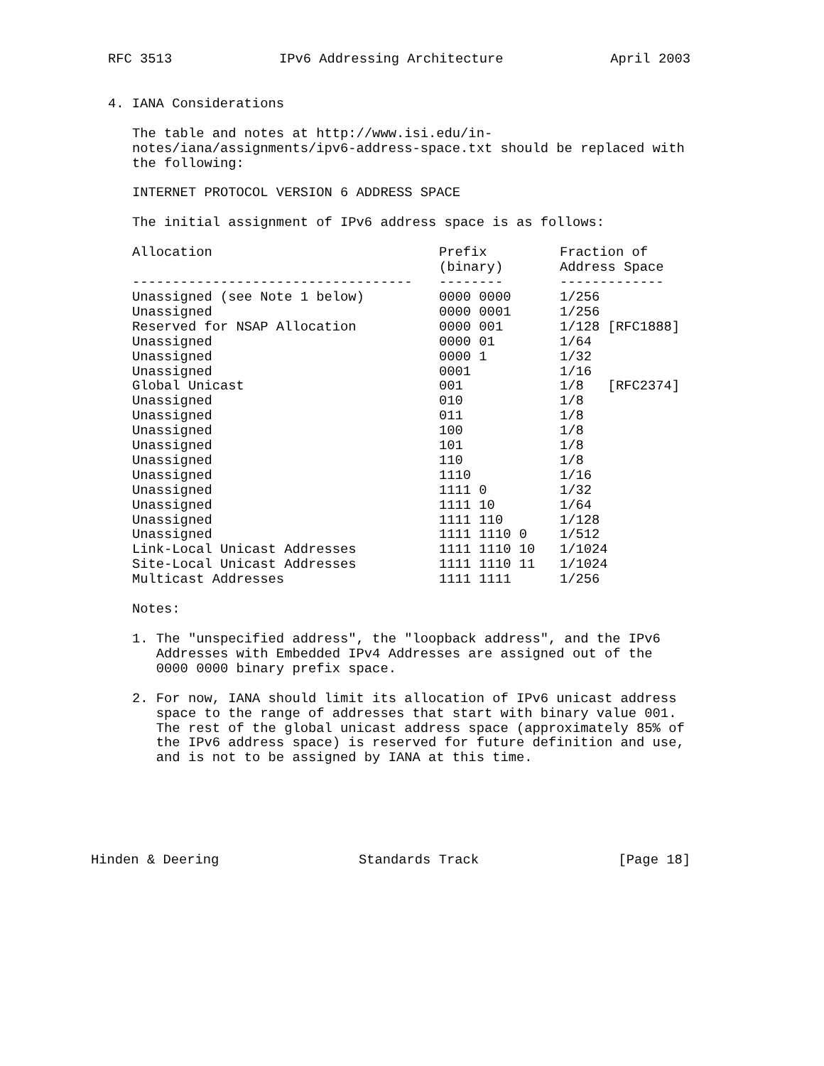RFC 3513 IPv6 Addressing Architecture April 2003
4. IANA Considerations
The table and notes at http://www.isi.edu/in-
notes/iana/assignments/ipv6-address-space.txt should be replaced with
the following:
INTERNET PROTOCOL VERSION 6 ADDRESS SPACE
The initial assignment of IPv6 address space is as follows:
| Allocation | Prefix (binary) | Fraction of Address Space |
| --- | --- | --- |
| ----------------------------------- | -------- | ------------- |
| Unassigned (see Note 1 below) | 0000 0000 | 1/256 |
| Unassigned | 0000 0001 | 1/256 |
| Reserved for NSAP Allocation | 0000 001 | 1/128 [RFC1888] |
| Unassigned | 0000 01 | 1/64 |
| Unassigned | 0000 1 | 1/32 |
| Unassigned | 0001 | 1/16 |
| Global Unicast | 001 | 1/8 [RFC2374] |
| Unassigned | 010 | 1/8 |
| Unassigned | 011 | 1/8 |
| Unassigned | 100 | 1/8 |
| Unassigned | 101 | 1/8 |
| Unassigned | 110 | 1/8 |
| Unassigned | 1110 | 1/16 |
| Unassigned | 1111 0 | 1/32 |
| Unassigned | 1111 10 | 1/64 |
| Unassigned | 1111 110 | 1/128 |
| Unassigned | 1111 1110 0 | 1/512 |
| Link-Local Unicast Addresses | 1111 1110 10 | 1/1024 |
| Site-Local Unicast Addresses | 1111 1110 11 | 1/1024 |
| Multicast Addresses | 1111 1111 | 1/256 |
Notes:
1. The "unspecified address", the "loopback address", and the IPv6
Addresses with Embedded IPv4 Addresses are assigned out of the
0000 0000 binary prefix space.
2. For now, IANA should limit its allocation of IPv6 unicast address
space to the range of addresses that start with binary value 001.
The rest of the global unicast address space (approximately 85% of
the IPv6 address space) is reserved for future definition and use,
and is not to be assigned by IANA at this time.
Hinden & Deering Standards Track [Page 18]